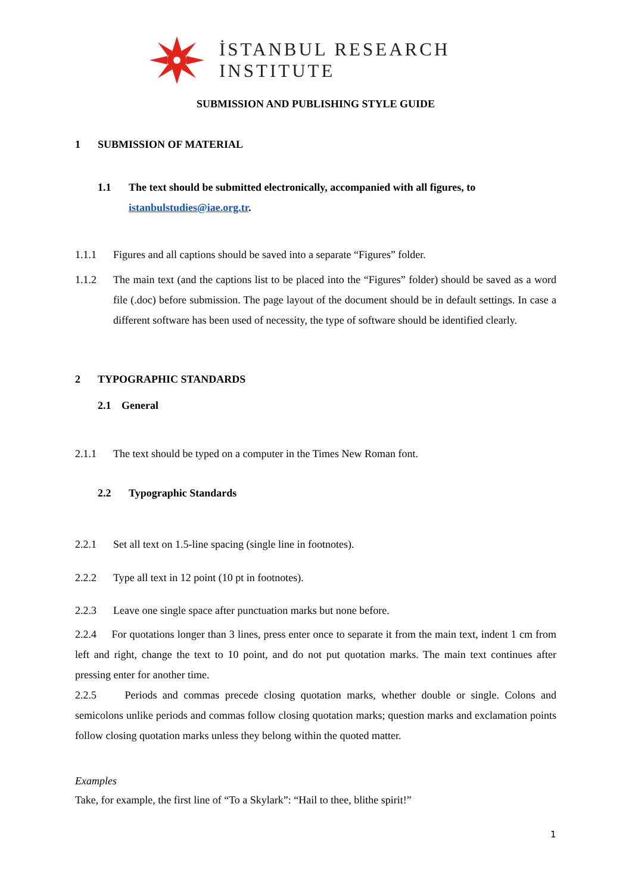İSTANBUL RESEARCH
INSTITUTE
SUBMISSION AND PUBLISHING STYLE GUIDE
1 SUBMISSION OF MATERIAL
1.1 The text should be submitted electronically, accompanied with all figures, to istanbulstudies@iae.org.tr.
1.1.1 Figures and all captions should be saved into a separate “Figures” folder.
1.1.2 The main text (and the captions list to be placed into the “Figures” folder) should be saved as a word file (.doc) before submission. The page layout of the document should be in default settings. In case a different software has been used of necessity, the type of software should be identified clearly.
2 TYPOGRAPHIC STANDARDS
2.1 General
2.1.1 The text should be typed on a computer in the Times New Roman font.
2.2 Typographic Standards
2.2.1 Set all text on 1.5-line spacing (single line in footnotes).
2.2.2 Type all text in 12 point (10 pt in footnotes).
2.2.3 Leave one single space after punctuation marks but none before.
2.2.4 For quotations longer than 3 lines, press enter once to separate it from the main text, indent 1 cm from left and right, change the text to 10 point, and do not put quotation marks. The main text continues after pressing enter for another time.
2.2.5 Periods and commas precede closing quotation marks, whether double or single. Colons and semicolons unlike periods and commas follow closing quotation marks; question marks and exclamation points follow closing quotation marks unless they belong within the quoted matter.
Examples
Take, for example, the first line of “To a Skylark”: “Hail to thee, blithe spirit!”
1